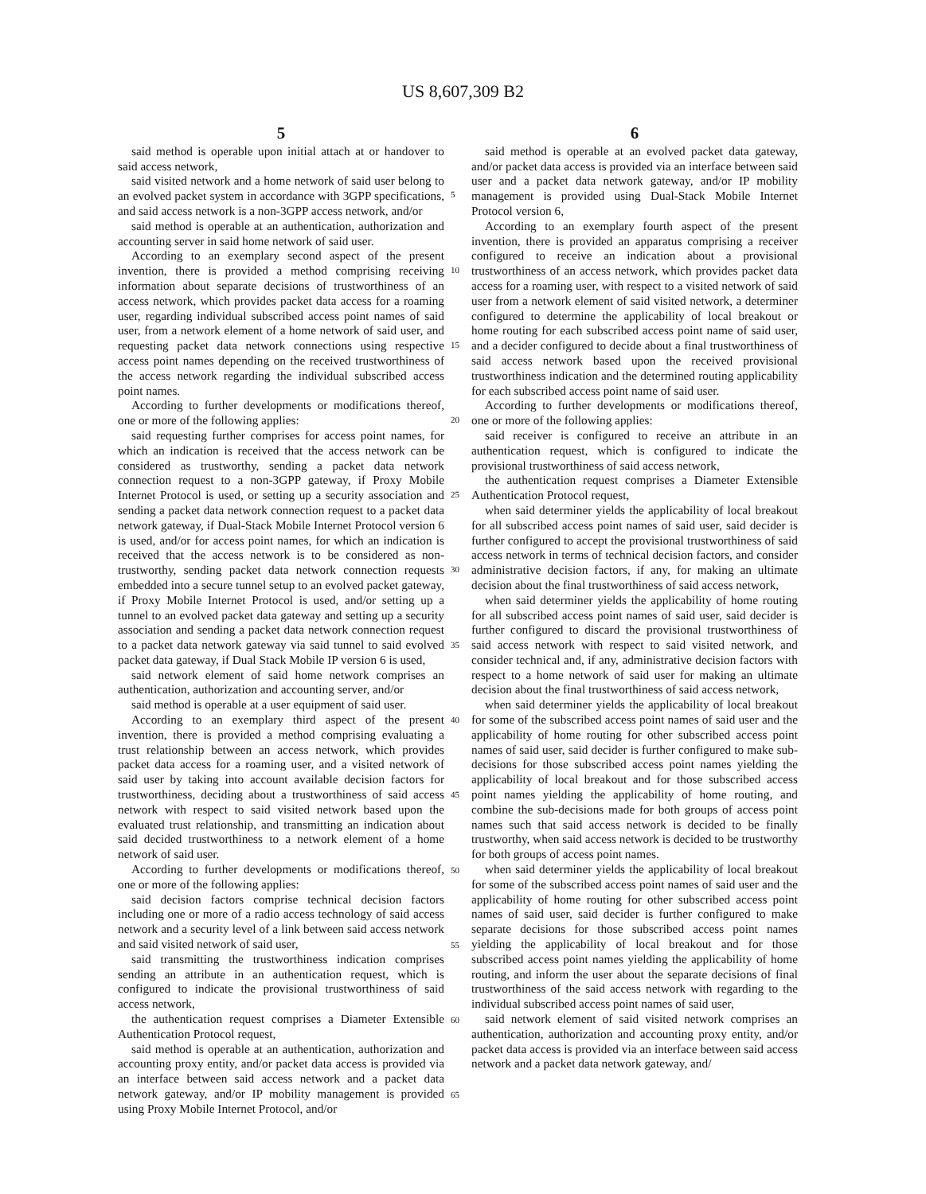US 8,607,309 B2
5
said method is operable upon initial attach at or handover to said access network,
said visited network and a home network of said user belong to an evolved packet system in accordance with 3GPP specifications, and said access network is a non-3GPP access network, and/or
said method is operable at an authentication, authorization and accounting server in said home network of said user.
According to an exemplary second aspect of the present invention, there is provided a method comprising receiving information about separate decisions of trustworthiness of an access network, which provides packet data access for a roaming user, regarding individual subscribed access point names of said user, from a network element of a home network of said user, and requesting packet data network connections using respective access point names depending on the received trustworthiness of the access network regarding the individual subscribed access point names.
According to further developments or modifications thereof, one or more of the following applies:
said requesting further comprises for access point names, for which an indication is received that the access network can be considered as trustworthy, sending a packet data network connection request to a non-3GPP gateway, if Proxy Mobile Internet Protocol is used, or setting up a security association and sending a packet data network connection request to a packet data network gateway, if Dual-Stack Mobile Internet Protocol version 6 is used, and/or for access point names, for which an indication is received that the access network is to be considered as non-trustworthy, sending packet data network connection requests embedded into a secure tunnel setup to an evolved packet gateway, if Proxy Mobile Internet Protocol is used, and/or setting up a tunnel to an evolved packet data gateway and setting up a security association and sending a packet data network connection request to a packet data network gateway via said tunnel to said evolved packet data gateway, if Dual Stack Mobile IP version 6 is used,
said network element of said home network comprises an authentication, authorization and accounting server, and/or
said method is operable at a user equipment of said user.
According to an exemplary third aspect of the present invention, there is provided a method comprising evaluating a trust relationship between an access network, which provides packet data access for a roaming user, and a visited network of said user by taking into account available decision factors for trustworthiness, deciding about a trustworthiness of said access network with respect to said visited network based upon the evaluated trust relationship, and transmitting an indication about said decided trustworthiness to a network element of a home network of said user.
According to further developments or modifications thereof, one or more of the following applies:
said decision factors comprise technical decision factors including one or more of a radio access technology of said access network and a security level of a link between said access network and said visited network of said user,
said transmitting the trustworthiness indication comprises sending an attribute in an authentication request, which is configured to indicate the provisional trustworthiness of said access network,
the authentication request comprises a Diameter Extensible Authentication Protocol request,
said method is operable at an authentication, authorization and accounting proxy entity, and/or packet data access is provided via an interface between said access network and a packet data network gateway, and/or IP mobility management is provided using Proxy Mobile Internet Protocol, and/or
6
said method is operable at an evolved packet data gateway, and/or packet data access is provided via an interface between said user and a packet data network gateway, and/or IP mobility management is provided using Dual-Stack Mobile Internet Protocol version 6,
According to an exemplary fourth aspect of the present invention, there is provided an apparatus comprising a receiver configured to receive an indication about a provisional trustworthiness of an access network, which provides packet data access for a roaming user, with respect to a visited network of said user from a network element of said visited network, a determiner configured to determine the applicability of local breakout or home routing for each subscribed access point name of said user, and a decider configured to decide about a final trustworthiness of said access network based upon the received provisional trustworthiness indication and the determined routing applicability for each subscribed access point name of said user.
According to further developments or modifications thereof, one or more of the following applies:
said receiver is configured to receive an attribute in an authentication request, which is configured to indicate the provisional trustworthiness of said access network,
the authentication request comprises a Diameter Extensible Authentication Protocol request,
when said determiner yields the applicability of local breakout for all subscribed access point names of said user, said decider is further configured to accept the provisional trustworthiness of said access network in terms of technical decision factors, and consider administrative decision factors, if any, for making an ultimate decision about the final trustworthiness of said access network,
when said determiner yields the applicability of home routing for all subscribed access point names of said user, said decider is further configured to discard the provisional trustworthiness of said access network with respect to said visited network, and consider technical and, if any, administrative decision factors with respect to a home network of said user for making an ultimate decision about the final trustworthiness of said access network,
when said determiner yields the applicability of local breakout for some of the subscribed access point names of said user and the applicability of home routing for other subscribed access point names of said user, said decider is further configured to make sub-decisions for those subscribed access point names yielding the applicability of local breakout and for those subscribed access point names yielding the applicability of home routing, and combine the sub-decisions made for both groups of access point names such that said access network is decided to be finally trustworthy, when said access network is decided to be trustworthy for both groups of access point names.
when said determiner yields the applicability of local breakout for some of the subscribed access point names of said user and the applicability of home routing for other subscribed access point names of said user, said decider is further configured to make separate decisions for those subscribed access point names yielding the applicability of local breakout and for those subscribed access point names yielding the applicability of home routing, and inform the user about the separate decisions of final trustworthiness of the said access network with regarding to the individual subscribed access point names of said user,
said network element of said visited network comprises an authentication, authorization and accounting proxy entity, and/or packet data access is provided via an interface between said access network and a packet data network gateway, and/
5
10
15
20
25
30
35
40
45
50
55
60
65